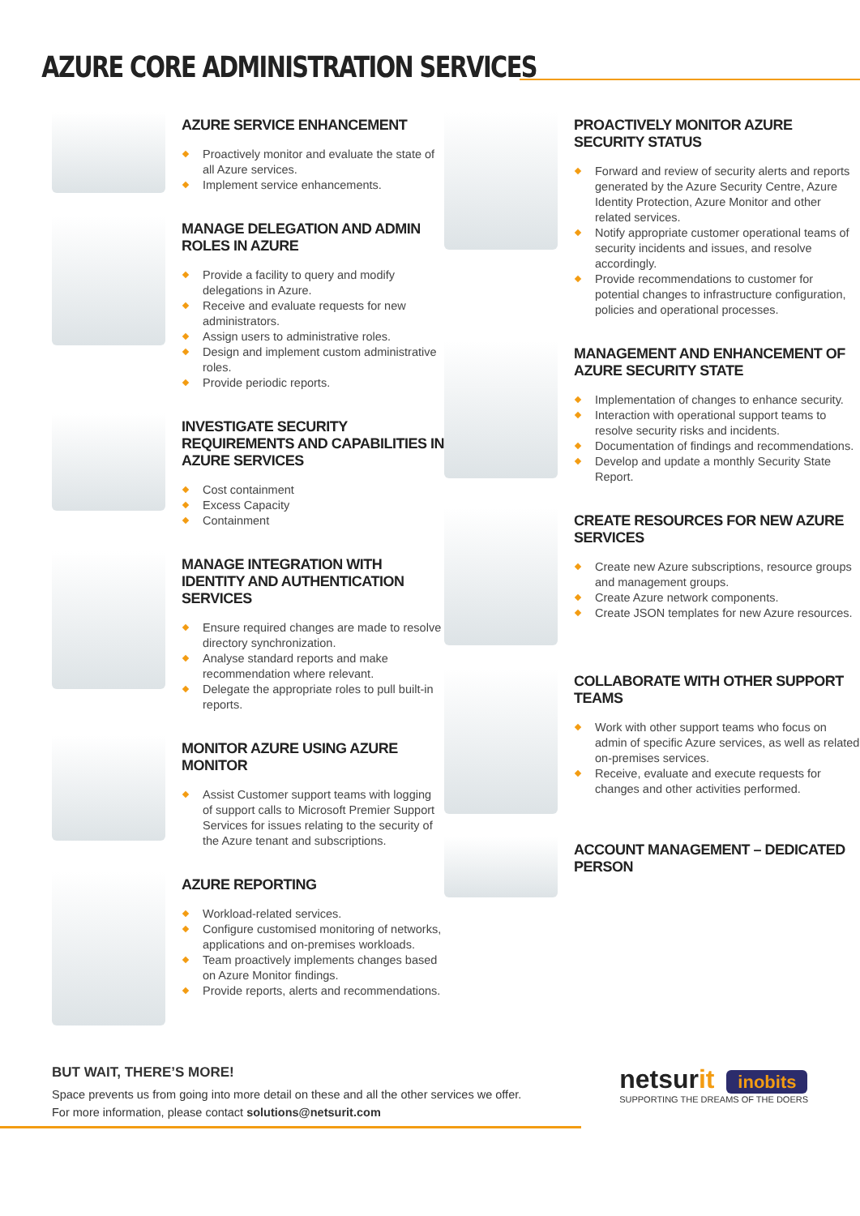AZURE CORE ADMINISTRATION SERVICES
AZURE SERVICE ENHANCEMENT
Proactively monitor and evaluate the state of all Azure services.
Implement service enhancements.
MANAGE DELEGATION AND ADMIN ROLES IN AZURE
Provide a facility to query and modify delegations in Azure.
Receive and evaluate requests for new administrators.
Assign users to administrative roles.
Design and implement custom administrative roles.
Provide periodic reports.
INVESTIGATE SECURITY REQUIREMENTS AND CAPABILITIES IN AZURE SERVICES
Cost containment
Excess Capacity
Containment
MANAGE INTEGRATION WITH IDENTITY AND AUTHENTICATION SERVICES
Ensure required changes are made to resolve directory synchronization.
Analyse standard reports and make recommendation where relevant.
Delegate the appropriate roles to pull built-in reports.
MONITOR AZURE USING AZURE MONITOR
Assist Customer support teams with logging of support calls to Microsoft Premier Support Services for issues relating to the security of the Azure tenant and subscriptions.
AZURE REPORTING
Workload-related services.
Configure customised monitoring of networks, applications and on-premises workloads.
Team proactively implements changes based on Azure Monitor findings.
Provide reports, alerts and recommendations.
PROACTIVELY MONITOR AZURE SECURITY STATUS
Forward and review of security alerts and reports generated by the Azure Security Centre, Azure Identity Protection, Azure Monitor and other related services.
Notify appropriate customer operational teams of security incidents and issues, and resolve accordingly.
Provide recommendations to customer for potential changes to infrastructure configuration, policies and operational processes.
MANAGEMENT AND ENHANCEMENT OF AZURE SECURITY STATE
Implementation of changes to enhance security.
Interaction with operational support teams to resolve security risks and incidents.
Documentation of findings and recommendations.
Develop and update a monthly Security State Report.
CREATE RESOURCES FOR NEW AZURE SERVICES
Create new Azure subscriptions, resource groups and management groups.
Create Azure network components.
Create JSON templates for new Azure resources.
COLLABORATE WITH OTHER SUPPORT TEAMS
Work with other support teams who focus on admin of specific Azure services, as well as related on-premises services.
Receive, evaluate and execute requests for changes and other activities performed.
ACCOUNT MANAGEMENT – DEDICATED PERSON
BUT WAIT, THERE’S MORE!
Space prevents us from going into more detail on these and all the other services we offer.
For more information, please contact solutions@netsurit.com
netsurit inobits
SUPPORTING THE DREAMS OF THE DOERS